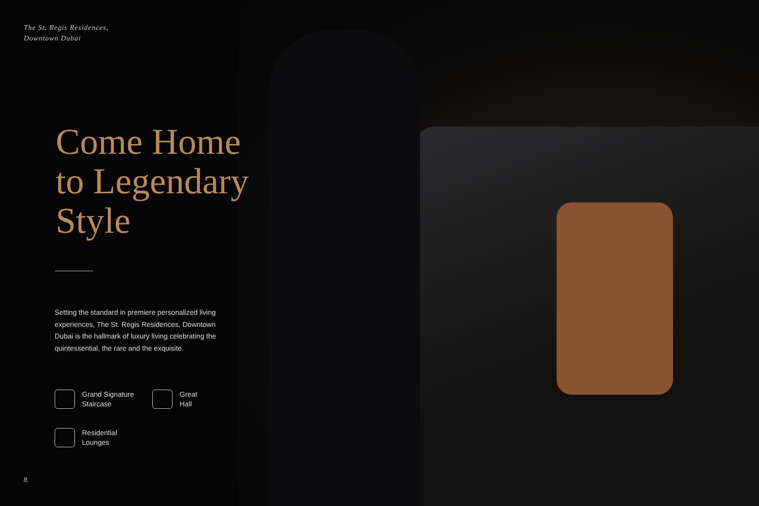The St. Regis Residences,
Downtown Dubai
Come Home
to Legendary
Style
Setting the standard in premiere personalized living experiences, The St. Regis Residences, Downtown Dubai is the hallmark of luxury living celebrating the quintessential, the rare and the exquisite.
Grand Signature
Staircase
Great
Hall
Residential
Lounges
8.